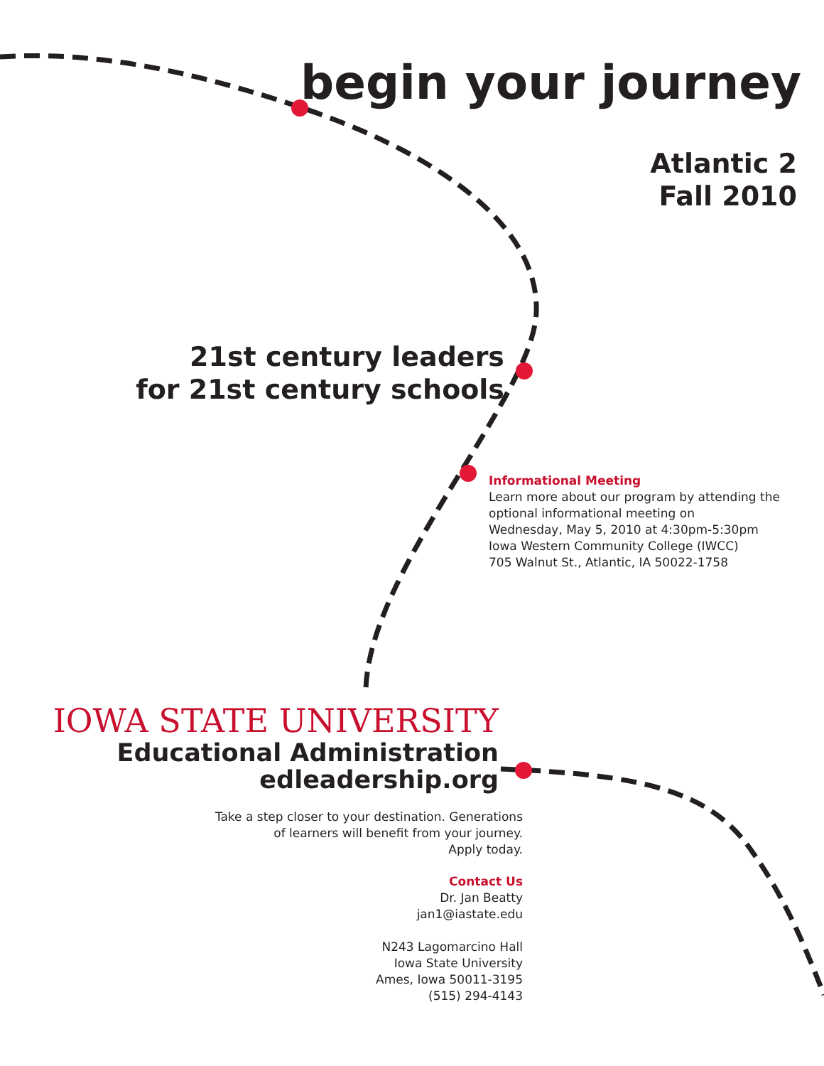begin your journey
Atlantic 2
Fall 2010
21st century leaders
for 21st century schools
Informational Meeting
Learn more about our program by attending the
optional informational meeting on
Wednesday, May 5, 2010 at 4:30pm-5:30pm
Iowa Western Community College (IWCC)
705 Walnut St., Atlantic, IA 50022-1758
IOWA STATE UNIVERSITY
Educational Administration
edleadership.org
Take a step closer to your destination. Generations
of learners will benefit from your journey.
Apply today.
Contact Us
Dr. Jan Beatty
jan1@iastate.edu
N243 Lagomarcino Hall
Iowa State University
Ames, Iowa 50011-3195
(515) 294-4143